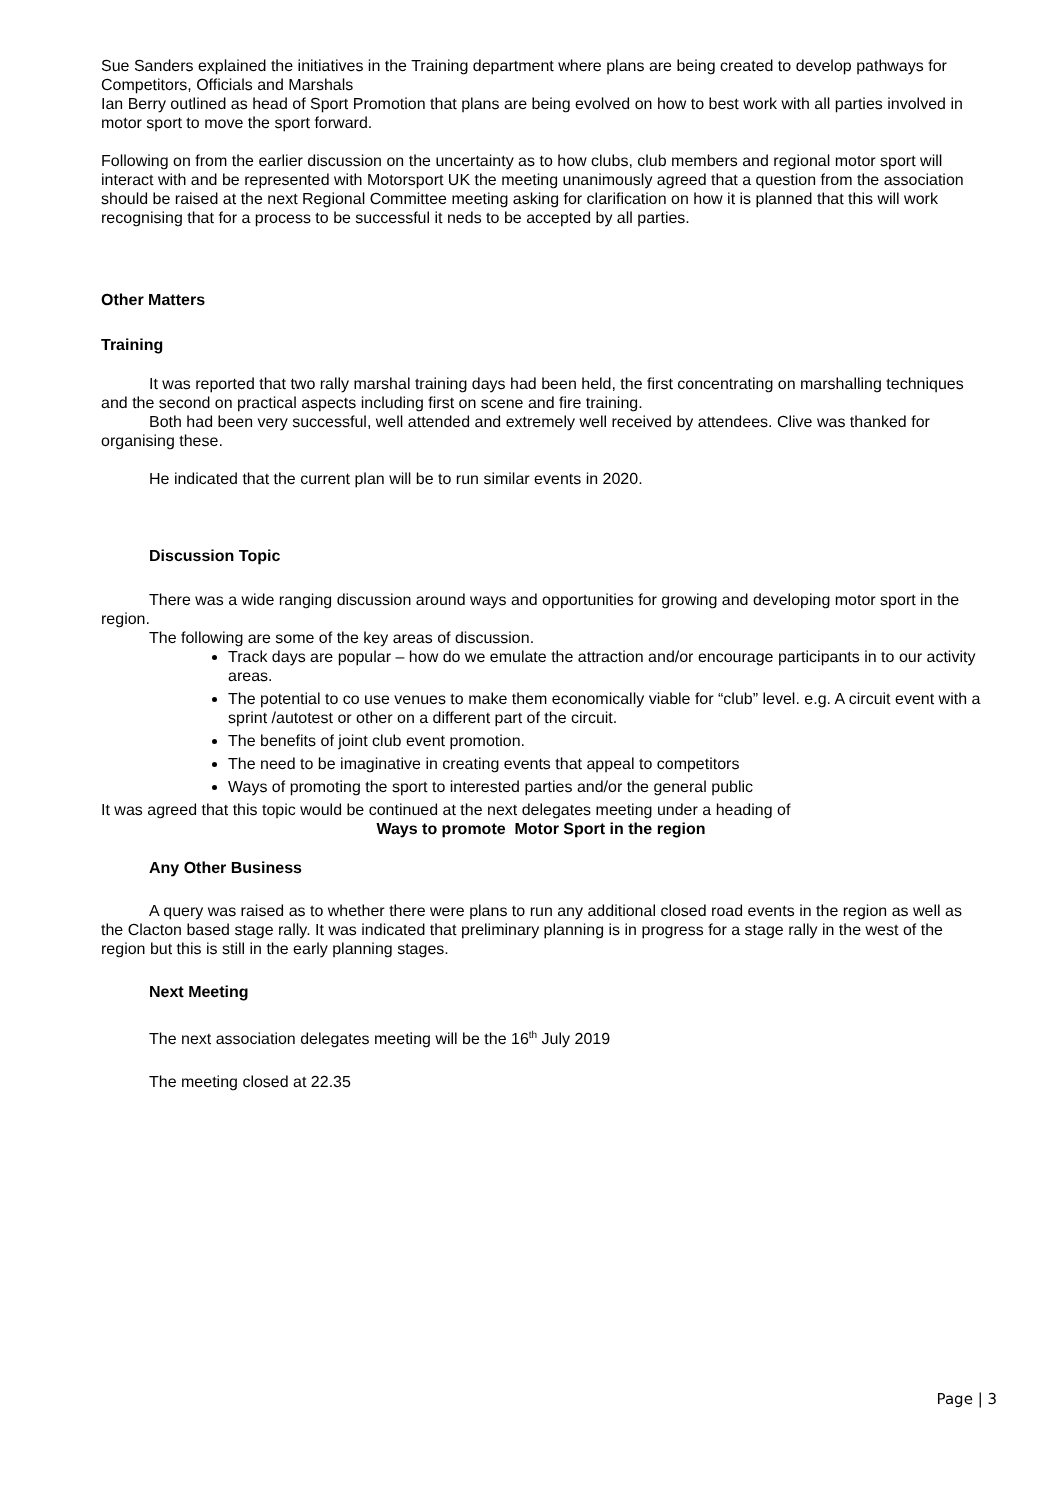Sue Sanders explained the initiatives in the Training department where plans are being created to develop pathways for Competitors, Officials and Marshals
Ian Berry outlined as head of Sport Promotion that plans are being evolved on how to best work with all parties involved in motor sport to move the sport forward.
Following on from the earlier discussion on the uncertainty as to how clubs, club members and regional motor sport will interact with and be represented with Motorsport UK the meeting unanimously agreed that a question from the association should be raised at the next Regional Committee meeting asking for clarification on how it is planned that this will work recognising that for a process to be successful it neds to be accepted by all parties.
Other Matters
Training
It was reported that two rally marshal training days had been held, the first concentrating on marshalling techniques and the second on practical aspects including first on scene and fire training.
Both had been very successful, well attended and extremely well received by attendees. Clive was thanked for organising these.
He indicated that the current plan will be to run similar events in 2020.
Discussion Topic
There was a wide ranging discussion around ways and opportunities for growing and developing motor sport in the region.
The following are some of the key areas of discussion.
Track days are popular – how do we emulate the attraction and/or encourage participants in to our activity areas.
The potential to co use venues to make them economically viable for “club” level. e.g. A circuit event with a sprint /autotest or other on a different part of the circuit.
The benefits of joint club event promotion.
The need to be imaginative in creating events that appeal to competitors
Ways of promoting the sport to interested parties and/or the general public
It was agreed that this topic would be continued at the next delegates meeting under a heading of
Ways to promote Motor Sport in the region
Any Other Business
A query was raised as to whether there were plans to run any additional closed road events in the region as well as the Clacton based stage rally. It was indicated that preliminary planning is in progress for a stage rally in the west of the region but this is still in the early planning stages.
Next Meeting
The next association delegates meeting will be the 16<sup>th</sup> July 2019
The meeting closed at 22.35
Page | 3